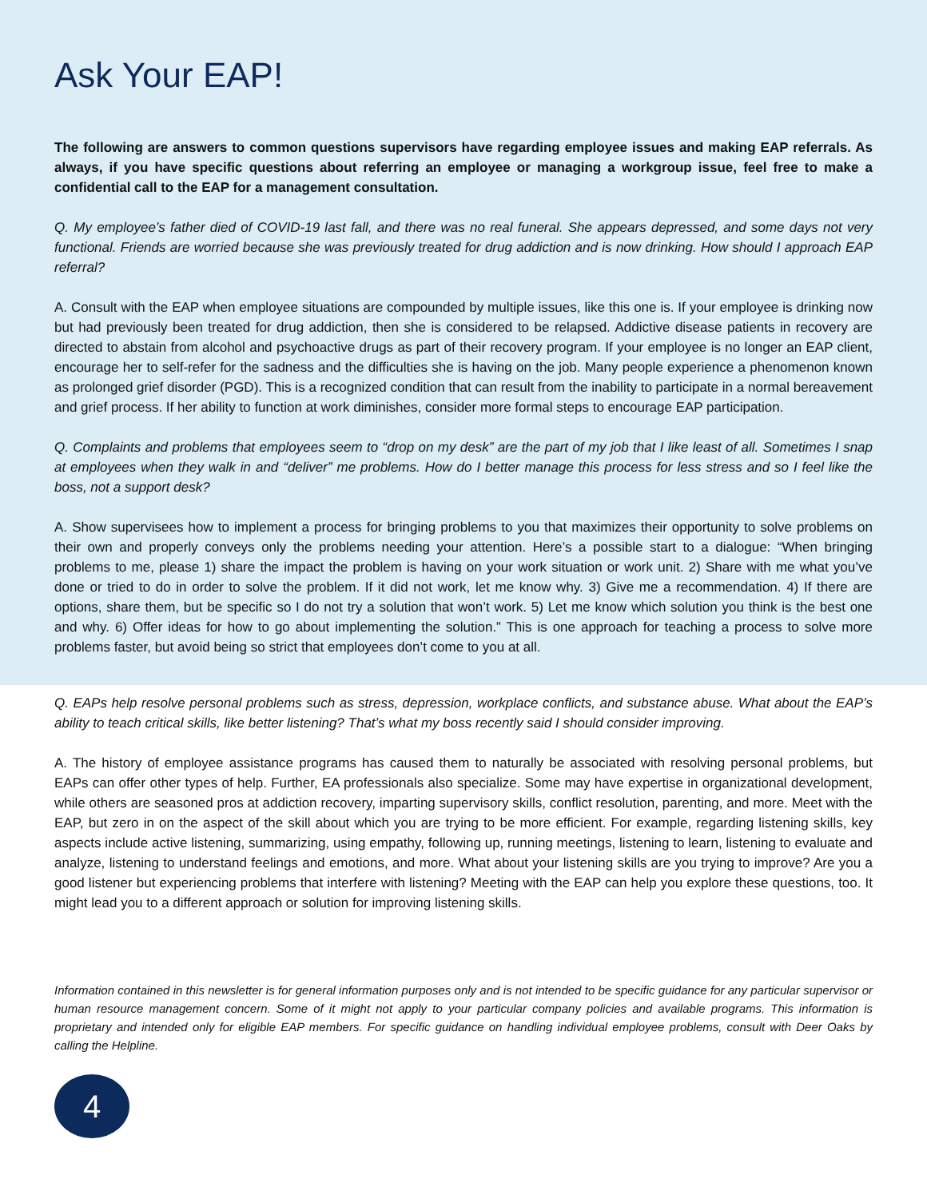Ask Your EAP!
The following are answers to common questions supervisors have regarding employee issues and making EAP referrals. As always, if you have specific questions about referring an employee or managing a workgroup issue, feel free to make a confidential call to the EAP for a management consultation.
Q. My employee’s father died of COVID-19 last fall, and there was no real funeral. She appears depressed, and some days not very functional. Friends are worried because she was previously treated for drug addiction and is now drinking. How should I approach EAP referral?
A. Consult with the EAP when employee situations are compounded by multiple issues, like this one is. If your employee is drinking now but had previously been treated for drug addiction, then she is considered to be relapsed. Addictive disease patients in recovery are directed to abstain from alcohol and psychoactive drugs as part of their recovery program. If your employee is no longer an EAP client, encourage her to self-refer for the sadness and the difficulties she is having on the job. Many people experience a phenomenon known as prolonged grief disorder (PGD). This is a recognized condition that can result from the inability to participate in a normal bereavement and grief process. If her ability to function at work diminishes, consider more formal steps to encourage EAP participation.
Q. Complaints and problems that employees seem to “drop on my desk” are the part of my job that I like least of all. Sometimes I snap at employees when they walk in and “deliver” me problems. How do I better manage this process for less stress and so I feel like the boss, not a support desk?
A. Show supervisees how to implement a process for bringing problems to you that maximizes their opportunity to solve problems on their own and properly conveys only the problems needing your attention. Here’s a possible start to a dialogue: “When bringing problems to me, please 1) share the impact the problem is having on your work situation or work unit. 2) Share with me what you’ve done or tried to do in order to solve the problem. If it did not work, let me know why. 3) Give me a recommendation. 4) If there are options, share them, but be specific so I do not try a solution that won’t work. 5) Let me know which solution you think is the best one and why. 6) Offer ideas for how to go about implementing the solution.” This is one approach for teaching a process to solve more problems faster, but avoid being so strict that employees don’t come to you at all.
Q. EAPs help resolve personal problems such as stress, depression, workplace conflicts, and substance abuse. What about the EAP’s ability to teach critical skills, like better listening? That’s what my boss recently said I should consider improving.
A. The history of employee assistance programs has caused them to naturally be associated with resolving personal problems, but EAPs can offer other types of help. Further, EA professionals also specialize. Some may have expertise in organizational development, while others are seasoned pros at addiction recovery, imparting supervisory skills, conflict resolution, parenting, and more. Meet with the EAP, but zero in on the aspect of the skill about which you are trying to be more efficient. For example, regarding listening skills, key aspects include active listening, summarizing, using empathy, following up, running meetings, listening to learn, listening to evaluate and analyze, listening to understand feelings and emotions, and more. What about your listening skills are you trying to improve? Are you a good listener but experiencing problems that interfere with listening? Meeting with the EAP can help you explore these questions, too. It might lead you to a different approach or solution for improving listening skills.
Information contained in this newsletter is for general information purposes only and is not intended to be specific guidance for any particular supervisor or human resource management concern. Some of it might not apply to your particular company policies and available programs. This information is proprietary and intended only for eligible EAP members. For specific guidance on handling individual employee problems, consult with Deer Oaks by calling the Helpline.
4